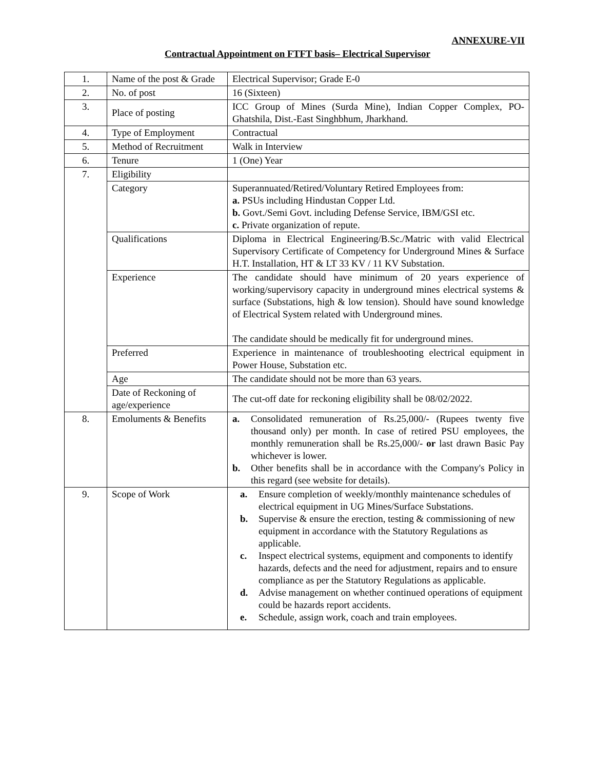ANNEXURE-VII
Contractual Appointment on FTFT basis– Electrical Supervisor
| 1. | Name of the post & Grade | Electrical Supervisor; Grade E-0 |
| 2. | No. of post | 16 (Sixteen) |
| 3. | Place of posting | ICC Group of Mines (Surda Mine), Indian Copper Complex, PO-Ghatshila, Dist.-East Singhbhum, Jharkhand. |
| 4. | Type of Employment | Contractual |
| 5. | Method of Recruitment | Walk in Interview |
| 6. | Tenure | 1 (One) Year |
| 7. | Eligibility | |
| | Category | Superannuated/Retired/Voluntary Retired Employees from: a. PSUs including Hindustan Copper Ltd. b. Govt./Semi Govt. including Defense Service, IBM/GSI etc. c. Private organization of repute. |
| | Qualifications | Diploma in Electrical Engineering/B.Sc./Matric with valid Electrical Supervisory Certificate of Competency for Underground Mines & Surface H.T. Installation, HT & LT 33 KV / 11 KV Substation. |
| | Experience | The candidate should have minimum of 20 years experience of working/supervisory capacity in underground mines electrical systems & surface (Substations, high & low tension). Should have sound knowledge of Electrical System related with Underground mines. The candidate should be medically fit for underground mines. |
| | Preferred | Experience in maintenance of troubleshooting electrical equipment in Power House, Substation etc. |
| | Age | The candidate should not be more than 63 years. |
| | Date of Reckoning of age/experience | The cut-off date for reckoning eligibility shall be 08/02/2022. |
| 8. | Emoluments & Benefits | a. Consolidated remuneration of Rs.25,000/- (Rupees twenty five thousand only) per month. In case of retired PSU employees, the monthly remuneration shall be Rs.25,000/- or last drawn Basic Pay whichever is lower. b. Other benefits shall be in accordance with the Company's Policy in this regard (see website for details). |
| 9. | Scope of Work | a. Ensure completion of weekly/monthly maintenance schedules of electrical equipment in UG Mines/Surface Substations. b. Supervise & ensure the erection, testing & commissioning of new equipment in accordance with the Statutory Regulations as applicable. c. Inspect electrical systems, equipment and components to identify hazards, defects and the need for adjustment, repairs and to ensure compliance as per the Statutory Regulations as applicable. d. Advise management on whether continued operations of equipment could be hazards report accidents. e. Schedule, assign work, coach and train employees. |